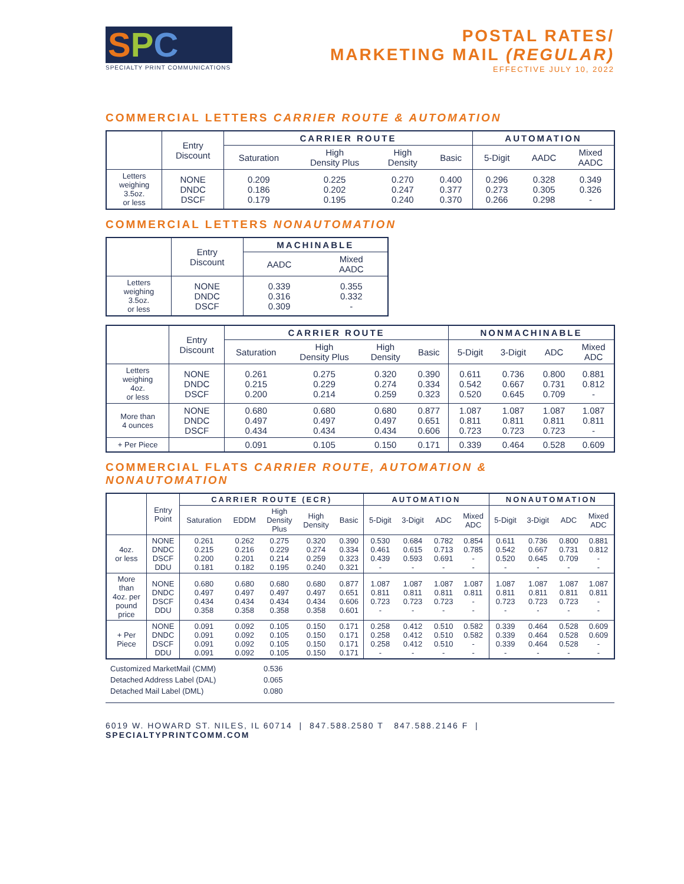SPC
SPECIALTY PRINT COMMUNICATIONS
POSTAL RATES/
MARKETING MAIL (REGULAR)
EFFECTIVE JULY 10, 2022
COMMERCIAL LETTERS CARRIER ROUTE & AUTOMATION
| | Entry Discount | CARRIER ROUTE | | | | AUTOMATION | | |
| --- | --- | --- | --- | --- | --- | --- | --- | --- |
| | | Saturation | High Density Plus | High Density | Basic | 5-Digit | AADC | Mixed AADC |
| Letters weighing 3.5oz. or less | NONE DNDC DSCF | 0.209 0.186 0.179 | 0.225 0.202 0.195 | 0.270 0.247 0.240 | 0.400 0.377 0.370 | 0.296 0.273 0.266 | 0.328 0.305 0.298 | 0.349 0.326 - |
COMMERCIAL LETTERS NONAUTOMATION
| | Entry Discount | MACHINABLE | |
| --- | --- | --- | --- |
| | | AADC | Mixed AADC |
| Letters weighing 3.5oz. or less | NONE DNDC DSCF | 0.339 0.316 0.309 | 0.355 0.332 - |
| | Entry Discount | CARRIER ROUTE | | | | NONMACHINABLE | | | |
| --- | --- | --- | --- | --- | --- | --- | --- | --- | --- |
| | | Saturation | High Density Plus | High Density | Basic | 5-Digit | 3-Digit | ADC | Mixed ADC |
| Letters weighing 4oz. or less | NONE DNDC DSCF | 0.261 0.215 0.200 | 0.275 0.229 0.214 | 0.320 0.274 0.259 | 0.390 0.334 0.323 | 0.611 0.542 0.520 | 0.736 0.667 0.645 | 0.800 0.731 0.709 | 0.881 0.812 - |
| More than 4 ounces | NONE DNDC DSCF | 0.680 0.497 0.434 | 0.680 0.497 0.434 | 0.680 0.497 0.434 | 0.877 0.651 0.606 | 1.087 0.811 0.723 | 1.087 0.811 0.723 | 1.087 0.811 0.723 | 1.087 0.811 - |
| + Per Piece | | 0.091 | 0.105 | 0.150 | 0.171 | 0.339 | 0.464 | 0.528 | 0.609 |
COMMERCIAL FLATS CARRIER ROUTE, AUTOMATION & NONAUTOMATION
| | Entry Point | CARRIER ROUTE (ECR) | | | | | AUTOMATION | | | | NONAUTOMATION | | | |
| --- | --- | --- | --- | --- | --- | --- | --- | --- | --- | --- | --- | --- | --- | --- |
| | | Saturation | EDDM | High Density Plus | High Density | Basic | 5-Digit | 3-Digit | ADC | Mixed ADC | 5-Digit | 3-Digit | ADC | Mixed ADC |
| 4oz. or less | NONE DNDC DSCF DDU | 0.261 0.215 0.200 0.181 | 0.262 0.216 0.201 0.182 | 0.275 0.229 0.214 0.195 | 0.320 0.274 0.259 0.240 | 0.390 0.334 0.323 0.321 | 0.530 0.461 0.439 - | 0.684 0.615 0.593 - | 0.782 0.713 0.691 - | 0.854 0.785 - - | 0.611 0.542 0.520 - | 0.736 0.667 0.645 - | 0.800 0.731 0.709 - | 0.881 0.812 - - |
| More than 4oz. per pound price | NONE DNDC DSCF DDU | 0.680 0.497 0.434 0.358 | 0.680 0.497 0.434 0.358 | 0.680 0.497 0.434 0.358 | 0.680 0.497 0.434 0.358 | 0.877 0.651 0.606 0.601 | 1.087 0.811 0.723 - | 1.087 0.811 0.723 - | 1.087 0.811 0.723 - | 1.087 0.811 - - | 1.087 0.811 0.723 - | 1.087 0.811 0.723 - | 1.087 0.811 0.723 - | 1.087 0.811 - - |
| + Per Piece | NONE DNDC DSCF DDU | 0.091 0.091 0.091 0.091 | 0.092 0.092 0.092 0.092 | 0.105 0.105 0.105 0.105 | 0.150 0.150 0.150 0.150 | 0.171 0.171 0.171 0.171 | 0.258 0.258 0.258 - | 0.412 0.412 0.412 - | 0.510 0.510 0.510 - | 0.582 0.582 - - | 0.339 0.339 0.339 - | 0.464 0.464 0.464 - | 0.528 0.528 0.528 - | 0.609 0.609 - - |
| Customized MarketMail (CMM) | 0.536 |
| Detached Address Label (DAL) | 0.065 |
| Detached Mail Label (DML) | 0.080 |
6019 W. HOWARD ST. NILES, IL 60714 | 847.588.2580 T 847.588.2146 F | SPECIALTYPRINTCOMM.COM